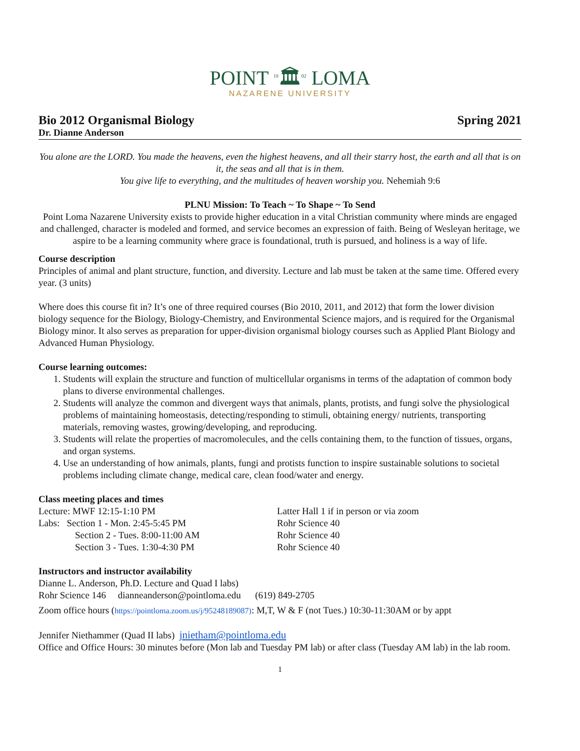POINT <sup>19</sup>🏛<sup>02</sup> LOMA
NAZARENE UNIVERSITY
Bio 2012 Organismal Biology Spring 2021
Dr. Dianne Anderson
You alone are the LORD. You made the heavens, even the highest heavens, and all their starry host, the earth and all that is on it, the seas and all that is in them.
You give life to everything, and the multitudes of heaven worship you. Nehemiah 9:6
PLNU Mission: To Teach ~ To Shape ~ To Send
Point Loma Nazarene University exists to provide higher education in a vital Christian community where minds are engaged and challenged, character is modeled and formed, and service becomes an expression of faith. Being of Wesleyan heritage, we aspire to be a learning community where grace is foundational, truth is pursued, and holiness is a way of life.
Course description
Principles of animal and plant structure, function, and diversity. Lecture and lab must be taken at the same time. Offered every year. (3 units)
Where does this course fit in? It’s one of three required courses (Bio 2010, 2011, and 2012) that form the lower division biology sequence for the Biology, Biology-Chemistry, and Environmental Science majors, and is required for the Organismal Biology minor. It also serves as preparation for upper-division organismal biology courses such as Applied Plant Biology and Advanced Human Physiology.
Course learning outcomes:
1. Students will explain the structure and function of multicellular organisms in terms of the adaptation of common body plans to diverse environmental challenges.
2. Students will analyze the common and divergent ways that animals, plants, protists, and fungi solve the physiological problems of maintaining homeostasis, detecting/responding to stimuli, obtaining energy/ nutrients, transporting materials, removing wastes, growing/developing, and reproducing.
3. Students will relate the properties of macromolecules, and the cells containing them, to the function of tissues, organs, and organ systems.
4. Use an understanding of how animals, plants, fungi and protists function to inspire sustainable solutions to societal problems including climate change, medical care, clean food/water and energy.
Class meeting places and times
Lecture: MWF 12:15-1:10 PM Latter Hall 1 if in person or via zoom
Labs: Section 1 - Mon. 2:45-5:45 PM Rohr Science 40
Section 2 - Tues. 8:00-11:00 AM Rohr Science 40
Section 3 - Tues. 1:30-4:30 PM Rohr Science 40
Instructors and instructor availability
Dianne L. Anderson, Ph.D. Lecture and Quad I labs)
Rohr Science 146 dianneanderson@pointloma.edu (619) 849-2705
Zoom office hours (https://pointloma.zoom.us/j/95248189087): M,T, W & F (not Tues.) 10:30-11:30AM or by appt
Jennifer Niethammer (Quad II labs) jnietham@pointloma.edu
Office and Office Hours: 30 minutes before (Mon lab and Tuesday PM lab) or after class (Tuesday AM lab) in the lab room.
1